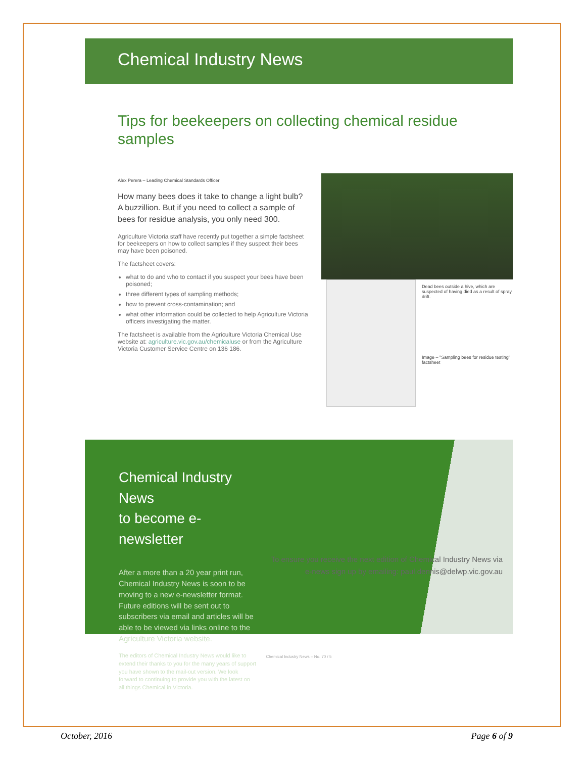Chemical Industry News
Tips for beekeepers on collecting chemical residue samples
Alex Perera – Leading Chemical Standards Officer
How many bees does it take to change a light bulb? A buzzillion. But if you need to collect a sample of bees for residue analysis, you only need 300.
Agriculture Victoria staff have recently put together a simple factsheet for beekeepers on how to collect samples if they suspect their bees may have been poisoned.
The factsheet covers:
what to do and who to contact if you suspect your bees have been poisoned;
three different types of sampling methods;
how to prevent cross-contamination; and
what other information could be collected to help Agriculture Victoria officers investigating the matter.
The factsheet is available from the Agriculture Victoria Chemical Use website at: agriculture.vic.gov.au/chemicaluse or from the Agriculture Victoria Customer Service Centre on 136 186.
Dead bees outside a hive, which are suspected of having died as a result of spray drift.
Image – "Sampling bees for residue testing" factsheet
Chemical Industry News
to become e-newsletter
After a more than a 20 year print run, Chemical Industry News is soon to be moving to a new e-newsletter format. Future editions will be sent out to subscribers via email and articles will be able to be viewed via links online to the Agriculture Victoria website.
The editors of Chemical Industry News would like to extend their thanks to you for the many years of support you have shown to the mail-out version. We look forward to continuing to provide you with the latest on all things Chemical in Victoria.
To ensure you receive the next edition of Chemical Industry News via e-news sign up by emailing: paul.dennis@delwp.vic.gov.au
Chemical Industry News – No. 70 / 5
October, 2016 Page 6 of 9